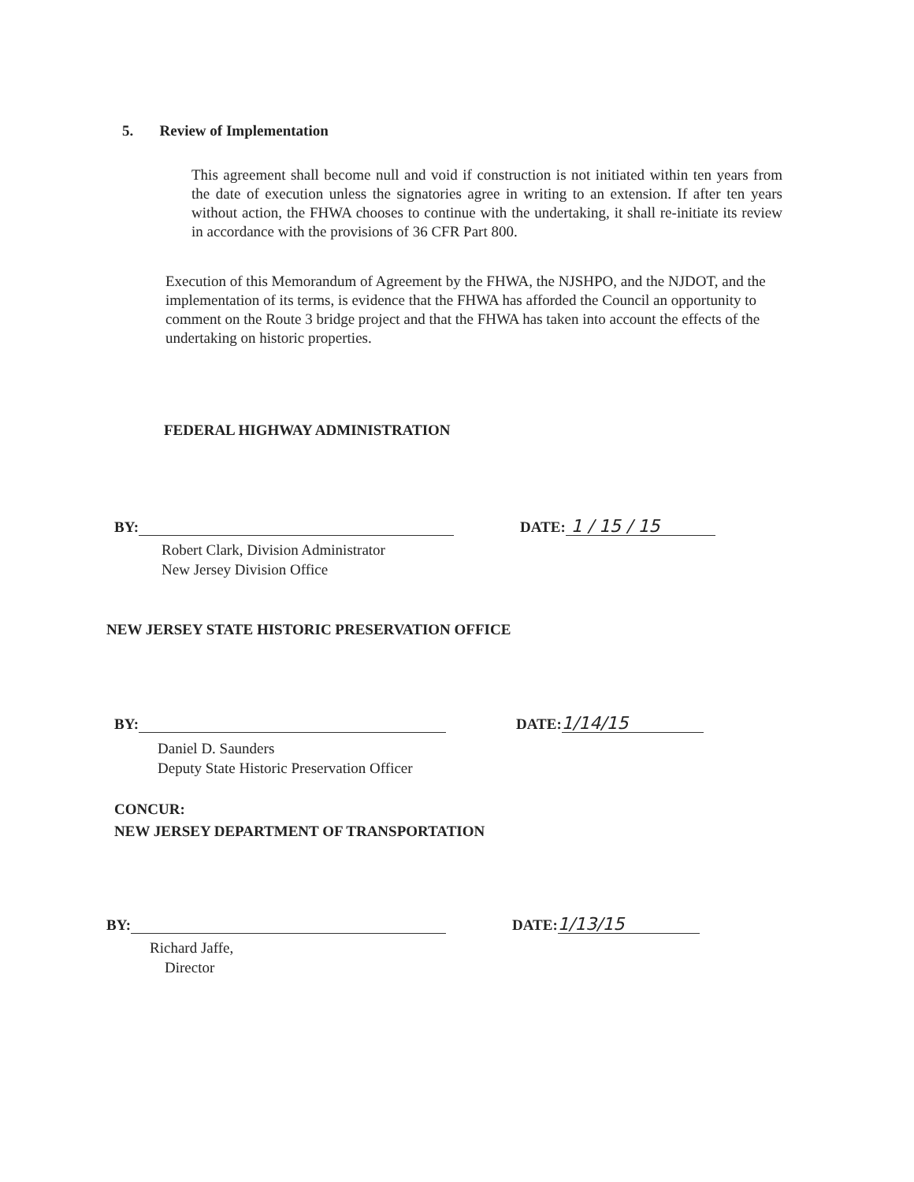5. Review of Implementation
This agreement shall become null and void if construction is not initiated within ten years from the date of execution unless the signatories agree in writing to an extension. If after ten years without action, the FHWA chooses to continue with the undertaking, it shall re-initiate its review in accordance with the provisions of 36 CFR Part 800.
Execution of this Memorandum of Agreement by the FHWA, the NJSHPO, and the NJDOT, and the implementation of its terms, is evidence that the FHWA has afforded the Council an opportunity to comment on the Route 3 bridge project and that the FHWA has taken into account the effects of the undertaking on historic properties.
FEDERAL HIGHWAY ADMINISTRATION
BY: DATE: 1 / 15 / 15
Robert Clark, Division Administrator
New Jersey Division Office
NEW JERSEY STATE HISTORIC PRESERVATION OFFICE
BY: DATE: 1/14/15
Daniel D. Saunders
Deputy State Historic Preservation Officer
CONCUR:
NEW JERSEY DEPARTMENT OF TRANSPORTATION
BY: DATE: 1/13/15
Richard Jaffe,
Director